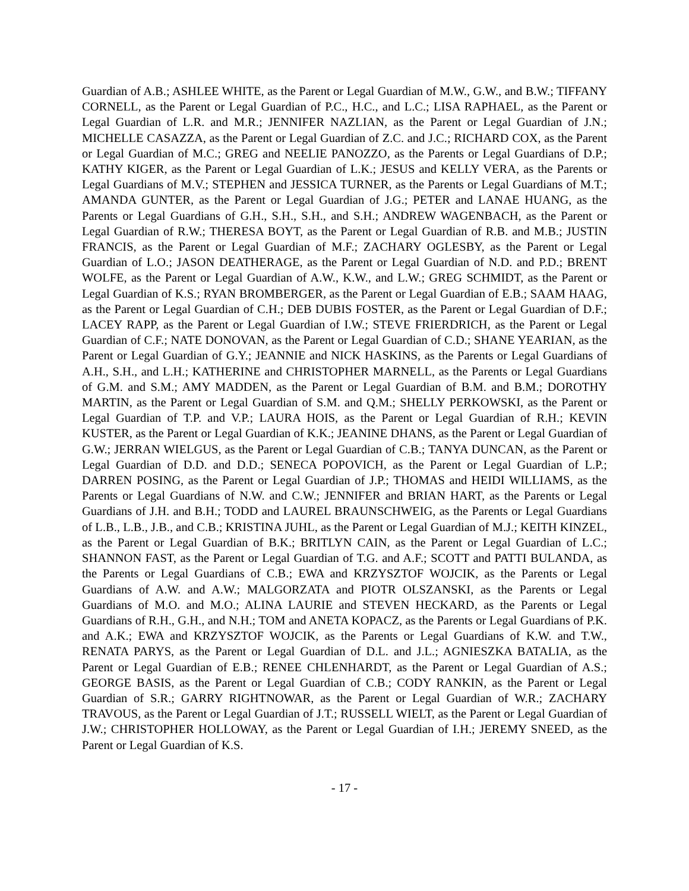Guardian of A.B.; ASHLEE WHITE, as the Parent or Legal Guardian of M.W., G.W., and B.W.; TIFFANY CORNELL, as the Parent or Legal Guardian of P.C., H.C., and L.C.; LISA RAPHAEL, as the Parent or Legal Guardian of L.R. and M.R.; JENNIFER NAZLIAN, as the Parent or Legal Guardian of J.N.; MICHELLE CASAZZA, as the Parent or Legal Guardian of Z.C. and J.C.; RICHARD COX, as the Parent or Legal Guardian of M.C.; GREG and NEELIE PANOZZO, as the Parents or Legal Guardians of D.P.; KATHY KIGER, as the Parent or Legal Guardian of L.K.; JESUS and KELLY VERA, as the Parents or Legal Guardians of M.V.; STEPHEN and JESSICA TURNER, as the Parents or Legal Guardians of M.T.; AMANDA GUNTER, as the Parent or Legal Guardian of J.G.; PETER and LANAE HUANG, as the Parents or Legal Guardians of G.H., S.H., S.H., and S.H.; ANDREW WAGENBACH, as the Parent or Legal Guardian of R.W.; THERESA BOYT, as the Parent or Legal Guardian of R.B. and M.B.; JUSTIN FRANCIS, as the Parent or Legal Guardian of M.F.; ZACHARY OGLESBY, as the Parent or Legal Guardian of L.O.; JASON DEATHERAGE, as the Parent or Legal Guardian of N.D. and P.D.; BRENT WOLFE, as the Parent or Legal Guardian of A.W., K.W., and L.W.; GREG SCHMIDT, as the Parent or Legal Guardian of K.S.; RYAN BROMBERGER, as the Parent or Legal Guardian of E.B.; SAAM HAAG, as the Parent or Legal Guardian of C.H.; DEB DUBIS FOSTER, as the Parent or Legal Guardian of D.F.; LACEY RAPP, as the Parent or Legal Guardian of I.W.; STEVE FRIERDRICH, as the Parent or Legal Guardian of C.F.; NATE DONOVAN, as the Parent or Legal Guardian of C.D.; SHANE YEARIAN, as the Parent or Legal Guardian of G.Y.; JEANNIE and NICK HASKINS, as the Parents or Legal Guardians of A.H., S.H., and L.H.; KATHERINE and CHRISTOPHER MARNELL, as the Parents or Legal Guardians of G.M. and S.M.; AMY MADDEN, as the Parent or Legal Guardian of B.M. and B.M.; DOROTHY MARTIN, as the Parent or Legal Guardian of S.M. and Q.M.; SHELLY PERKOWSKI, as the Parent or Legal Guardian of T.P. and V.P.; LAURA HOIS, as the Parent or Legal Guardian of R.H.; KEVIN KUSTER, as the Parent or Legal Guardian of K.K.; JEANINE DHANS, as the Parent or Legal Guardian of G.W.; JERRAN WIELGUS, as the Parent or Legal Guardian of C.B.; TANYA DUNCAN, as the Parent or Legal Guardian of D.D. and D.D.; SENECA POPOVICH, as the Parent or Legal Guardian of L.P.; DARREN POSING, as the Parent or Legal Guardian of J.P.; THOMAS and HEIDI WILLIAMS, as the Parents or Legal Guardians of N.W. and C.W.; JENNIFER and BRIAN HART, as the Parents or Legal Guardians of J.H. and B.H.; TODD and LAUREL BRAUNSCHWEIG, as the Parents or Legal Guardians of L.B., L.B., J.B., and C.B.; KRISTINA JUHL, as the Parent or Legal Guardian of M.J.; KEITH KINZEL, as the Parent or Legal Guardian of B.K.; BRITLYN CAIN, as the Parent or Legal Guardian of L.C.; SHANNON FAST, as the Parent or Legal Guardian of T.G. and A.F.; SCOTT and PATTI BULANDA, as the Parents or Legal Guardians of C.B.; EWA and KRZYSZTOF WOJCIK, as the Parents or Legal Guardians of A.W. and A.W.; MALGORZATA and PIOTR OLSZANSKI, as the Parents or Legal Guardians of M.O. and M.O.; ALINA LAURIE and STEVEN HECKARD, as the Parents or Legal Guardians of R.H., G.H., and N.H.; TOM and ANETA KOPACZ, as the Parents or Legal Guardians of P.K. and A.K.; EWA and KRZYSZTOF WOJCIK, as the Parents or Legal Guardians of K.W. and T.W., RENATA PARYS, as the Parent or Legal Guardian of D.L. and J.L.; AGNIESZKA BATALIA, as the Parent or Legal Guardian of E.B.; RENEE CHLENHARDT, as the Parent or Legal Guardian of A.S.; GEORGE BASIS, as the Parent or Legal Guardian of C.B.; CODY RANKIN, as the Parent or Legal Guardian of S.R.; GARRY RIGHTNOWAR, as the Parent or Legal Guardian of W.R.; ZACHARY TRAVOUS, as the Parent or Legal Guardian of J.T.; RUSSELL WIELT, as the Parent or Legal Guardian of J.W.; CHRISTOPHER HOLLOWAY, as the Parent or Legal Guardian of I.H.; JEREMY SNEED, as the Parent or Legal Guardian of K.S.
- 17 -